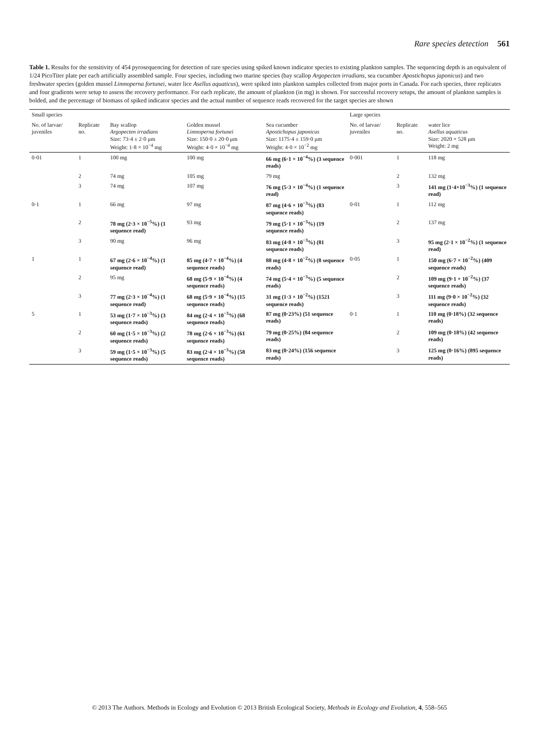Rare species detection 561
Table 1. Results for the sensitivity of 454 pyrosequencing for detection of rare species using spiked known indicator species to existing plankton samples. The sequencing depth is an equivalent of 1/24 PicoTiter plate per each artificially assembled sample. Four species, including two marine species (bay scallop Argopecten irradians, sea cucumber Apostichopus japonicus) and two freshwater species (golden mussel Limnoperna fortunei, water lice Asellus aquaticus), were spiked into plankton samples collected from major ports in Canada. For each species, three replicates and four gradients were setup to assess the recovery performance. For each replicate, the amount of plankton (in mg) is shown. For successful recovery setups, the amount of plankton samples is bolded, and the percentage of biomass of spiked indicator species and the actual number of sequence reads recovered for the target species are shown
| Small species | | | | | Large species | | |
| --- | --- | --- | --- | --- | --- | --- | --- |
| No. of larvae/ juveniles | Replicate no. | Bay scallop Argopecten irradians Size: 73·4 ± 2·0 μm Weight: 1·8 × 10<sup>−4</sup> mg | Golden mussel Limnoperna fortunei Size: 150·0 ± 20·0 μm Weight: 4·0 × 10<sup>−4</sup> mg | Sea cucumber Apostichopus japonicus Size: 1175·4 ± 159·0 μm Weight: 4·0 × 10<sup>−2</sup> mg | No. of larvae/ juveniles | Replicate no. | water lice Asellus aquaticus Size: 2020 × 528 μm Weight: 2 mg |
| 0·01 | 1 | 100 mg | 100 mg | 66 mg (6·1 × 10<sup>−4</sup>%) (3 sequence reads) | 0·001 | 1 | 118 mg |
| | 2 | 74 mg | 105 mg | 79 mg | | 2 | 132 mg |
| | 3 | 74 mg | 107 mg | 76 mg (5·3 × 10<sup>−4</sup>%) (1 sequence read) | | 3 | 141 mg (1·4×10<sup>−3</sup>%) (1 sequence read) |
| 0·1 | 1 | 66 mg | 97 mg | 87 mg (4·6 × 10<sup>−3</sup>%) (83 sequence reads) | 0·01 | 1 | 112 mg |
| | 2 | 78 mg (2·3 × 10<sup>−5</sup>%) (1 sequence read) | 93 mg | 79 mg (5·1 × 10<sup>−3</sup>%) (19 sequence reads) | | 2 | 137 mg |
| | 3 | 90 mg | 96 mg | 83 mg (4·8 × 10<sup>−3</sup>%) (81 sequence reads) | | 3 | 95 mg (2·1 × 10<sup>−2</sup>%) (1 sequence read) |
| 1 | 1 | 67 mg (2·6 × 10<sup>−4</sup>%) (1 sequence read) | 85 mg (4·7 × 10<sup>−4</sup>%) (4 sequence reads) | 88 mg (4·8 × 10<sup>−2</sup>%) (8 sequence reads) | 0·05 | 1 | 150 mg (6·7 × 10<sup>−2</sup>%) (409 sequence reads) |
| | 2 | 95 mg | 68 mg (5·9 × 10<sup>−4</sup>%) (4 sequence reads) | 74 mg (5·4 × 10<sup>−3</sup>%) (5 sequence reads) | | 2 | 109 mg (9·1 × 10<sup>−2</sup>%) (37 sequence reads) |
| | 3 | 77 mg (2·3 × 10<sup>−4</sup>%) (1 sequence read) | 68 mg (5·9 × 10<sup>−4</sup>%) (15 sequence reads) | 31 mg (1·3 × 10<sup>−2</sup>%) (1521 sequence reads) | | 3 | 111 mg (9·0 × 10<sup>−2</sup>%) (32 sequence reads) |
| 5 | 1 | 53 mg (1·7 × 10<sup>−3</sup>%) (3 sequence reads) | 84 mg (2·4 × 10<sup>−3</sup>%) (68 sequence reads) | 87 mg (0·23%) (51 sequence reads) | 0·1 | 1 | 110 mg (0·18%) (32 sequence reads) |
| | 2 | 60 mg (1·5 × 10<sup>−3</sup>%) (2 sequence reads) | 78 mg (2·6 × 10<sup>−3</sup>%) (61 sequence reads) | 79 mg (0·25%) (84 sequence reads) | | 2 | 109 mg (0·18%) (42 sequence reads) |
| | 3 | 59 mg (1·5 × 10<sup>−3</sup>%) (5 sequence reads) | 83 mg (2·4 × 10<sup>−3</sup>%) (58 sequence reads) | 83 mg (0·24%) (156 sequence reads) | | 3 | 125 mg (0·16%) (895 sequence reads) |
© 2013 The Authors. Methods in Ecology and Evolution © 2013 British Ecological Society, Methods in Ecology and Evolution, 4, 558–565